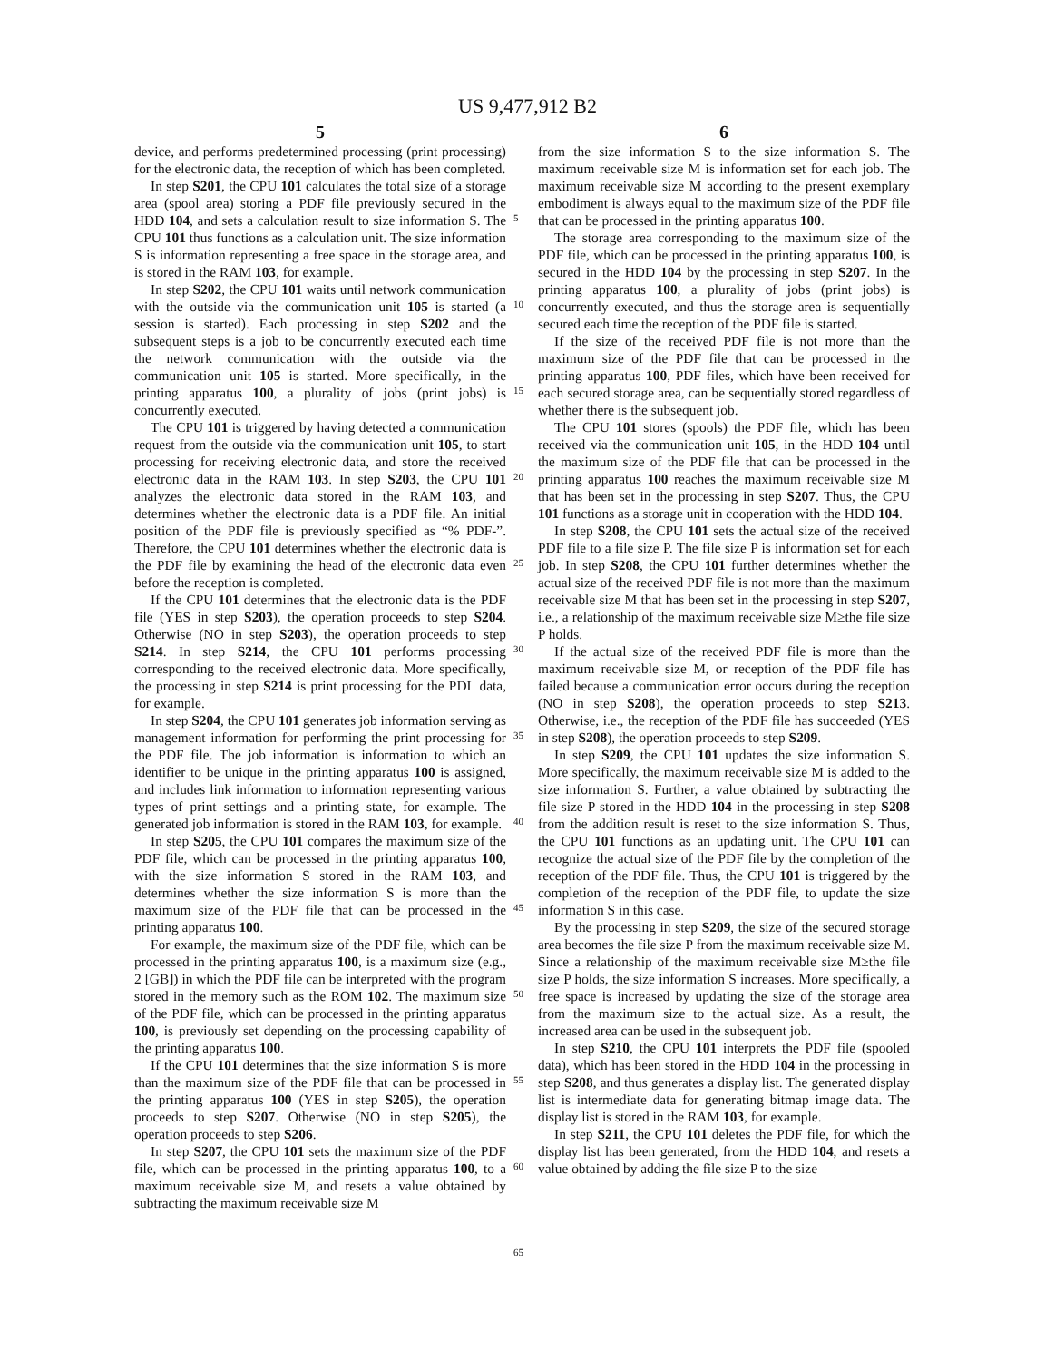US 9,477,912 B2
5
device, and performs predetermined processing (print processing) for the electronic data, the reception of which has been completed.
In step S201, the CPU 101 calculates the total size of a storage area (spool area) storing a PDF file previously secured in the HDD 104, and sets a calculation result to size information S. The CPU 101 thus functions as a calculation unit. The size information S is information representing a free space in the storage area, and is stored in the RAM 103, for example.
In step S202, the CPU 101 waits until network communication with the outside via the communication unit 105 is started (a session is started). Each processing in step S202 and the subsequent steps is a job to be concurrently executed each time the network communication with the outside via the communication unit 105 is started. More specifically, in the printing apparatus 100, a plurality of jobs (print jobs) is concurrently executed.
The CPU 101 is triggered by having detected a communication request from the outside via the communication unit 105, to start processing for receiving electronic data, and store the received electronic data in the RAM 103. In step S203, the CPU 101 analyzes the electronic data stored in the RAM 103, and determines whether the electronic data is a PDF file. An initial position of the PDF file is previously specified as “% PDF-”. Therefore, the CPU 101 determines whether the electronic data is the PDF file by examining the head of the electronic data even before the reception is completed.
If the CPU 101 determines that the electronic data is the PDF file (YES in step S203), the operation proceeds to step S204. Otherwise (NO in step S203), the operation proceeds to step S214. In step S214, the CPU 101 performs processing corresponding to the received electronic data. More specifically, the processing in step S214 is print processing for the PDL data, for example.
In step S204, the CPU 101 generates job information serving as management information for performing the print processing for the PDF file. The job information is information to which an identifier to be unique in the printing apparatus 100 is assigned, and includes link information to information representing various types of print settings and a printing state, for example. The generated job information is stored in the RAM 103, for example.
In step S205, the CPU 101 compares the maximum size of the PDF file, which can be processed in the printing apparatus 100, with the size information S stored in the RAM 103, and determines whether the size information S is more than the maximum size of the PDF file that can be processed in the printing apparatus 100.
For example, the maximum size of the PDF file, which can be processed in the printing apparatus 100, is a maximum size (e.g., 2 [GB]) in which the PDF file can be interpreted with the program stored in the memory such as the ROM 102. The maximum size of the PDF file, which can be processed in the printing apparatus 100, is previously set depending on the processing capability of the printing apparatus 100.
If the CPU 101 determines that the size information S is more than the maximum size of the PDF file that can be processed in the printing apparatus 100 (YES in step S205), the operation proceeds to step S207. Otherwise (NO in step S205), the operation proceeds to step S206.
In step S207, the CPU 101 sets the maximum size of the PDF file, which can be processed in the printing apparatus 100, to a maximum receivable size M, and resets a value obtained by subtracting the maximum receivable size M
5
10
15
20
25
30
35
40
45
50
55
60
65
6
from the size information S to the size information S. The maximum receivable size M is information set for each job. The maximum receivable size M according to the present exemplary embodiment is always equal to the maximum size of the PDF file that can be processed in the printing apparatus 100.
The storage area corresponding to the maximum size of the PDF file, which can be processed in the printing apparatus 100, is secured in the HDD 104 by the processing in step S207. In the printing apparatus 100, a plurality of jobs (print jobs) is concurrently executed, and thus the storage area is sequentially secured each time the reception of the PDF file is started.
If the size of the received PDF file is not more than the maximum size of the PDF file that can be processed in the printing apparatus 100, PDF files, which have been received for each secured storage area, can be sequentially stored regardless of whether there is the subsequent job.
The CPU 101 stores (spools) the PDF file, which has been received via the communication unit 105, in the HDD 104 until the maximum size of the PDF file that can be processed in the printing apparatus 100 reaches the maximum receivable size M that has been set in the processing in step S207. Thus, the CPU 101 functions as a storage unit in cooperation with the HDD 104.
In step S208, the CPU 101 sets the actual size of the received PDF file to a file size P. The file size P is information set for each job. In step S208, the CPU 101 further determines whether the actual size of the received PDF file is not more than the maximum receivable size M that has been set in the processing in step S207, i.e., a relationship of the maximum receivable size M≥the file size P holds.
If the actual size of the received PDF file is more than the maximum receivable size M, or reception of the PDF file has failed because a communication error occurs during the reception (NO in step S208), the operation proceeds to step S213. Otherwise, i.e., the reception of the PDF file has succeeded (YES in step S208), the operation proceeds to step S209.
In step S209, the CPU 101 updates the size information S. More specifically, the maximum receivable size M is added to the size information S. Further, a value obtained by subtracting the file size P stored in the HDD 104 in the processing in step S208 from the addition result is reset to the size information S. Thus, the CPU 101 functions as an updating unit. The CPU 101 can recognize the actual size of the PDF file by the completion of the reception of the PDF file. Thus, the CPU 101 is triggered by the completion of the reception of the PDF file, to update the size information S in this case.
By the processing in step S209, the size of the secured storage area becomes the file size P from the maximum receivable size M. Since a relationship of the maximum receivable size M≥the file size P holds, the size information S increases. More specifically, a free space is increased by updating the size of the storage area from the maximum size to the actual size. As a result, the increased area can be used in the subsequent job.
In step S210, the CPU 101 interprets the PDF file (spooled data), which has been stored in the HDD 104 in the processing in step S208, and thus generates a display list. The generated display list is intermediate data for generating bitmap image data. The display list is stored in the RAM 103, for example.
In step S211, the CPU 101 deletes the PDF file, for which the display list has been generated, from the HDD 104, and resets a value obtained by adding the file size P to the size